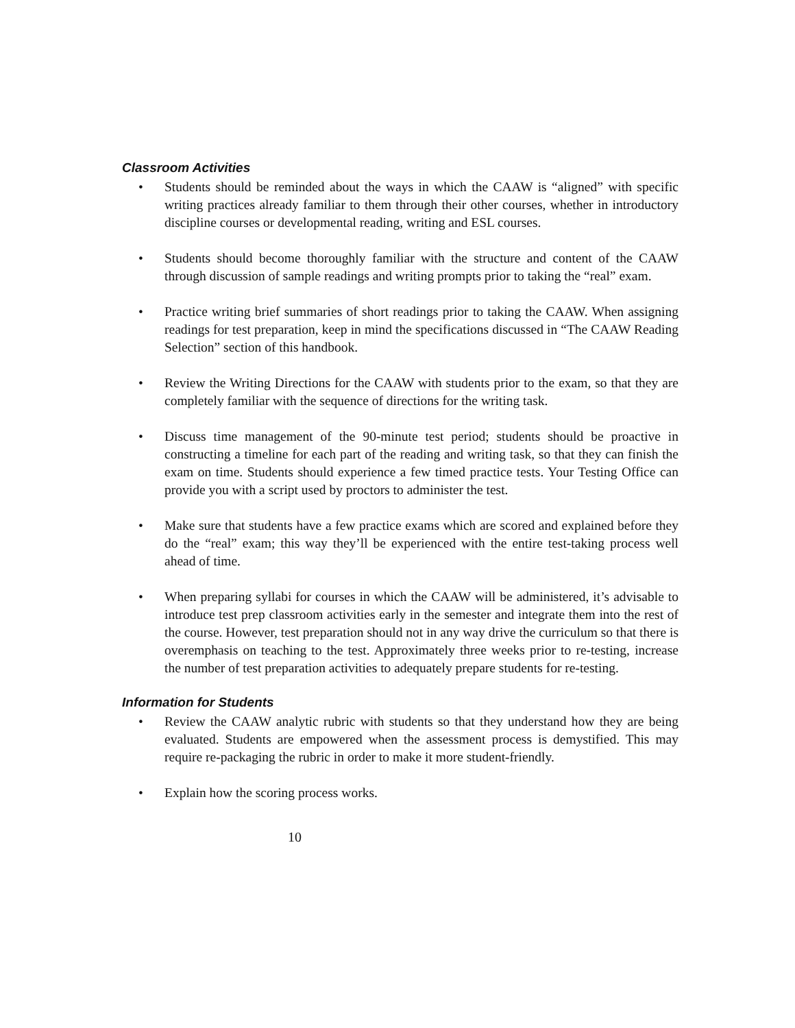Classroom Activities
• Students should be reminded about the ways in which the CAAW is “aligned” with specific writing practices already familiar to them through their other courses, whether in introductory discipline courses or developmental reading, writing and ESL courses.
• Students should become thoroughly familiar with the structure and content of the CAAW through discussion of sample readings and writing prompts prior to taking the “real” exam.
• Practice writing brief summaries of short readings prior to taking the CAAW. When assigning readings for test preparation, keep in mind the specifications discussed in “The CAAW Reading Selection” section of this handbook.
• Review the Writing Directions for the CAAW with students prior to the exam, so that they are completely familiar with the sequence of directions for the writing task.
• Discuss time management of the 90-minute test period; students should be proactive in constructing a timeline for each part of the reading and writing task, so that they can finish the exam on time. Students should experience a few timed practice tests. Your Testing Office can provide you with a script used by proctors to administer the test.
• Make sure that students have a few practice exams which are scored and explained before they do the “real” exam; this way they’ll be experienced with the entire test-taking process well ahead of time.
• When preparing syllabi for courses in which the CAAW will be administered, it’s advisable to introduce test prep classroom activities early in the semester and integrate them into the rest of the course. However, test preparation should not in any way drive the curriculum so that there is overemphasis on teaching to the test. Approximately three weeks prior to re-testing, increase the number of test preparation activities to adequately prepare students for re-testing.
Information for Students
• Review the CAAW analytic rubric with students so that they understand how they are being evaluated. Students are empowered when the assessment process is demystified. This may require re-packaging the rubric in order to make it more student-friendly.
• Explain how the scoring process works.
10